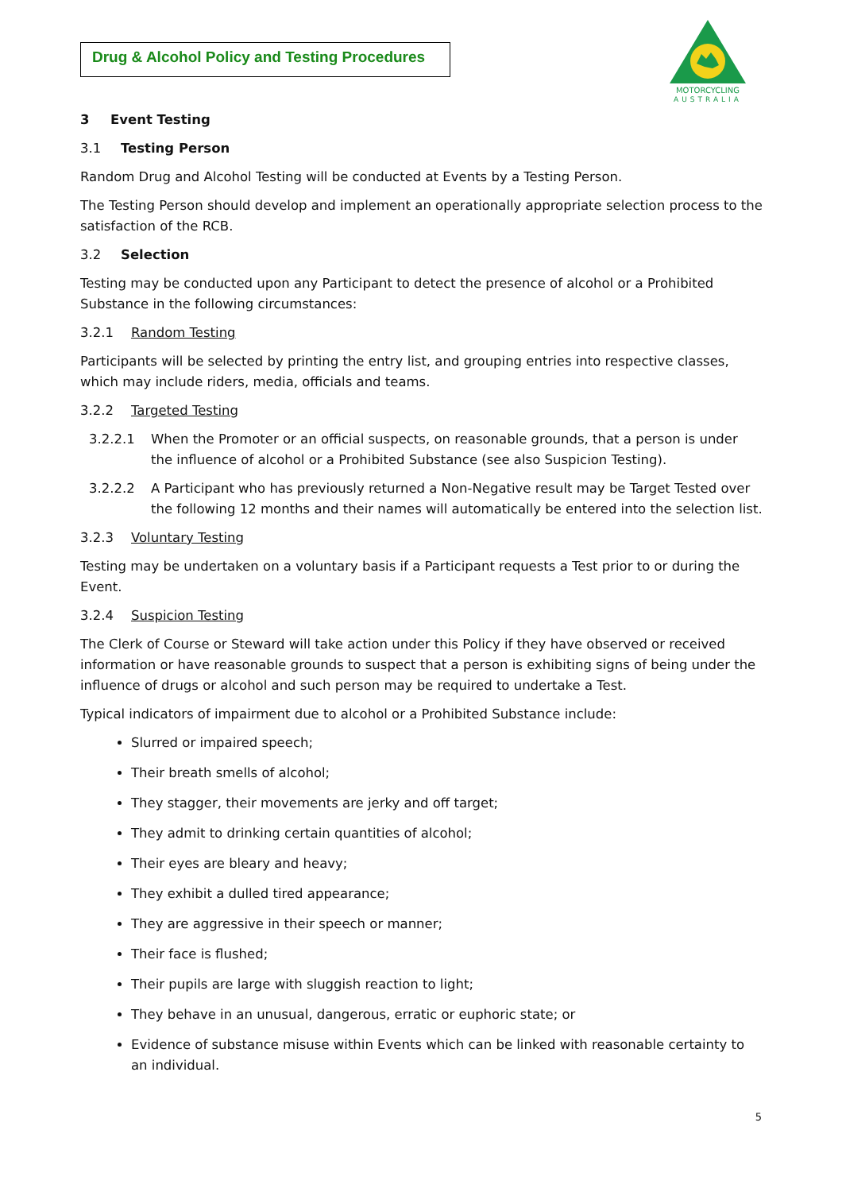Drug & Alcohol Policy and Testing Procedures
MOTORCYCLING
AUSTRALIA
3 Event Testing
3.1 Testing Person
Random Drug and Alcohol Testing will be conducted at Events by a Testing Person.
The Testing Person should develop and implement an operationally appropriate selection process to the satisfaction of the RCB.
3.2 Selection
Testing may be conducted upon any Participant to detect the presence of alcohol or a Prohibited Substance in the following circumstances:
3.2.1 Random Testing
Participants will be selected by printing the entry list, and grouping entries into respective classes, which may include riders, media, officials and teams.
3.2.2 Targeted Testing
3.2.2.1 When the Promoter or an official suspects, on reasonable grounds, that a person is under the influence of alcohol or a Prohibited Substance (see also Suspicion Testing).
3.2.2.2 A Participant who has previously returned a Non-Negative result may be Target Tested over the following 12 months and their names will automatically be entered into the selection list.
3.2.3 Voluntary Testing
Testing may be undertaken on a voluntary basis if a Participant requests a Test prior to or during the Event.
3.2.4 Suspicion Testing
The Clerk of Course or Steward will take action under this Policy if they have observed or received information or have reasonable grounds to suspect that a person is exhibiting signs of being under the influence of drugs or alcohol and such person may be required to undertake a Test.
Typical indicators of impairment due to alcohol or a Prohibited Substance include:
Slurred or impaired speech;
Their breath smells of alcohol;
They stagger, their movements are jerky and off target;
They admit to drinking certain quantities of alcohol;
Their eyes are bleary and heavy;
They exhibit a dulled tired appearance;
They are aggressive in their speech or manner;
Their face is flushed;
Their pupils are large with sluggish reaction to light;
They behave in an unusual, dangerous, erratic or euphoric state; or
Evidence of substance misuse within Events which can be linked with reasonable certainty to an individual.
5